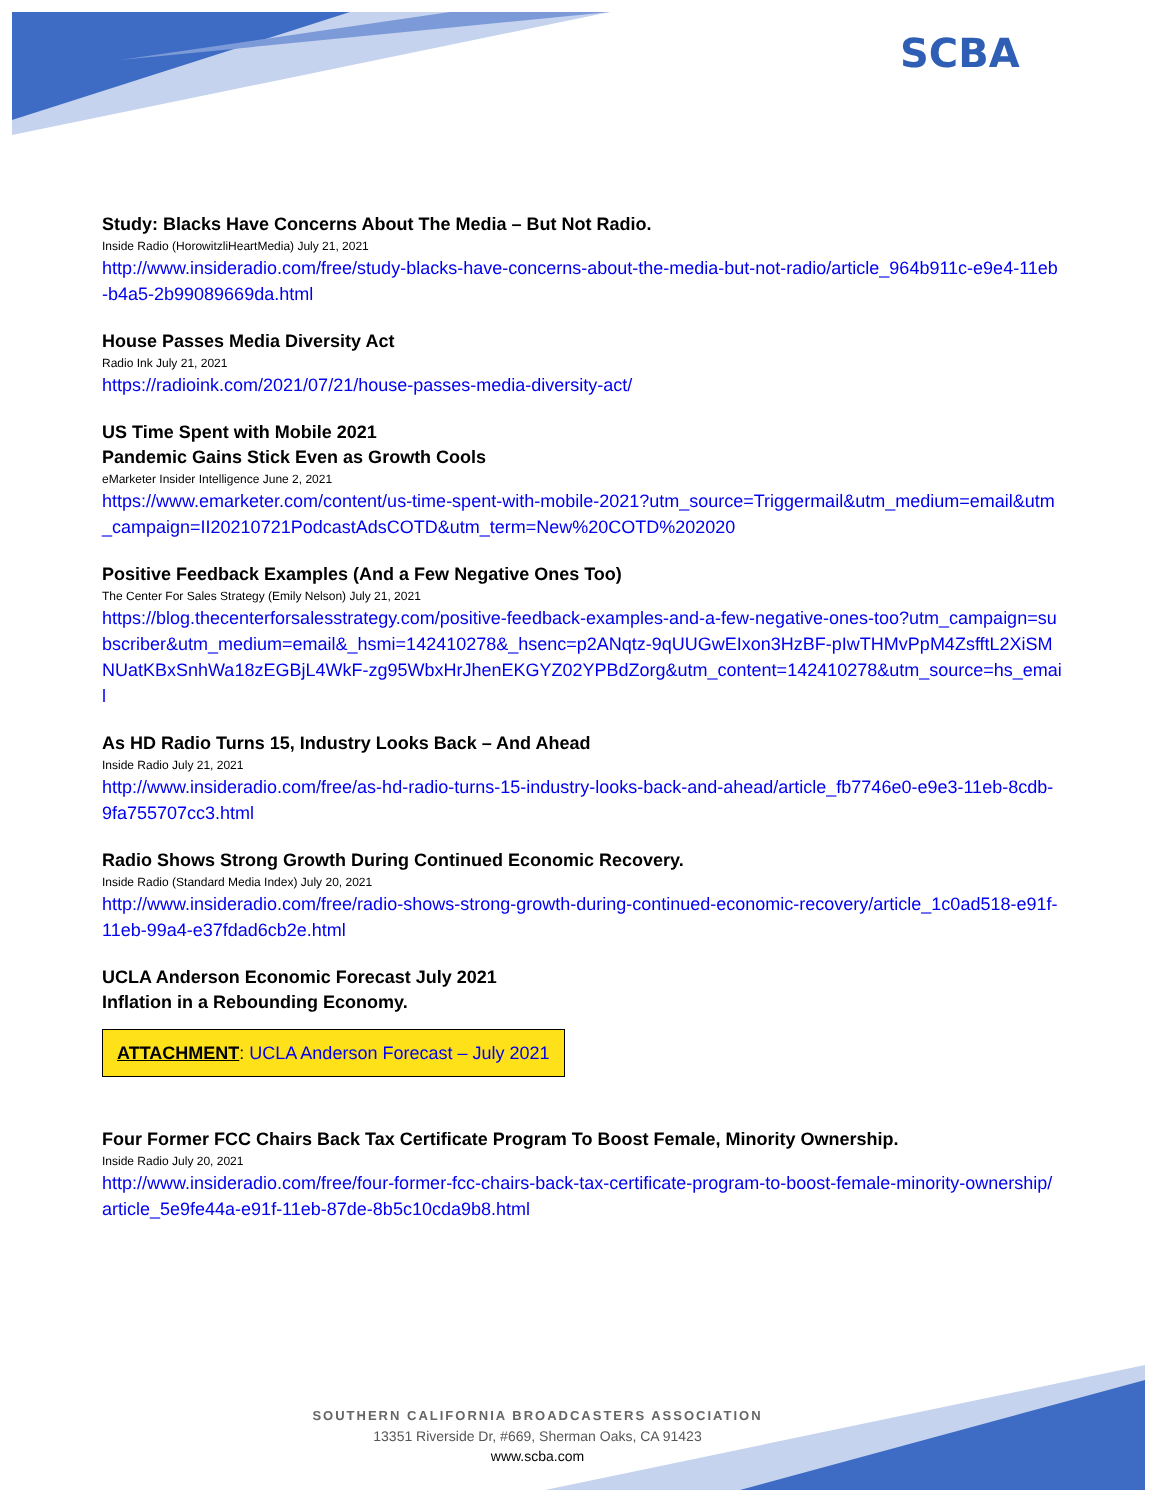SCBA
Study: Blacks Have Concerns About The Media – But Not Radio.
Inside Radio (HorowitzliHeartMedia) July 21, 2021
http://www.insideradio.com/free/study-blacks-have-concerns-about-the-media-but-not-radio/article_964b911c-e9e4-11eb-b4a5-2b99089669da.html
House Passes Media Diversity Act
Radio Ink July 21, 2021
https://radioink.com/2021/07/21/house-passes-media-diversity-act/
US Time Spent with Mobile 2021
Pandemic Gains Stick Even as Growth Cools
eMarketer Insider Intelligence June 2, 2021
https://www.emarketer.com/content/us-time-spent-with-mobile-2021?utm_source=Triggermail&utm_medium=email&utm_campaign=II20210721PodcastAdsCOTD&utm_term=New%20COTD%202020
Positive Feedback Examples (And a Few Negative Ones Too)
The Center For Sales Strategy (Emily Nelson) July 21, 2021
https://blog.thecenterforsalesstrategy.com/positive-feedback-examples-and-a-few-negative-ones-too?utm_campaign=subscriber&utm_medium=email&_hsmi=142410278&_hsenc=p2ANqtz-9qUUGwEIxon3HzBF-pIwTHMvPpM4ZsfftL2XiSMNUatKBxSnhWa18zEGBjL4WkF-zg95WbxHrJhenEKGYZ02YPBdZorg&utm_content=142410278&utm_source=hs_email
As HD Radio Turns 15, Industry Looks Back – And Ahead
Inside Radio July 21, 2021
http://www.insideradio.com/free/as-hd-radio-turns-15-industry-looks-back-and-ahead/article_fb7746e0-e9e3-11eb-8cdb-9fa755707cc3.html
Radio Shows Strong Growth During Continued Economic Recovery.
Inside Radio (Standard Media Index) July 20, 2021
http://www.insideradio.com/free/radio-shows-strong-growth-during-continued-economic-recovery/article_1c0ad518-e91f-11eb-99a4-e37fdad6cb2e.html
UCLA Anderson Economic Forecast July 2021
Inflation in a Rebounding Economy.
ATTACHMENT: UCLA Anderson Forecast – July 2021
Four Former FCC Chairs Back Tax Certificate Program To Boost Female, Minority Ownership.
Inside Radio July 20, 2021
http://www.insideradio.com/free/four-former-fcc-chairs-back-tax-certificate-program-to-boost-female-minority-ownership/article_5e9fe44a-e91f-11eb-87de-8b5c10cda9b8.html
SOUTHERN CALIFORNIA BROADCASTERS ASSOCIATION
13351 Riverside Dr, #669, Sherman Oaks, CA 91423
www.scba.com